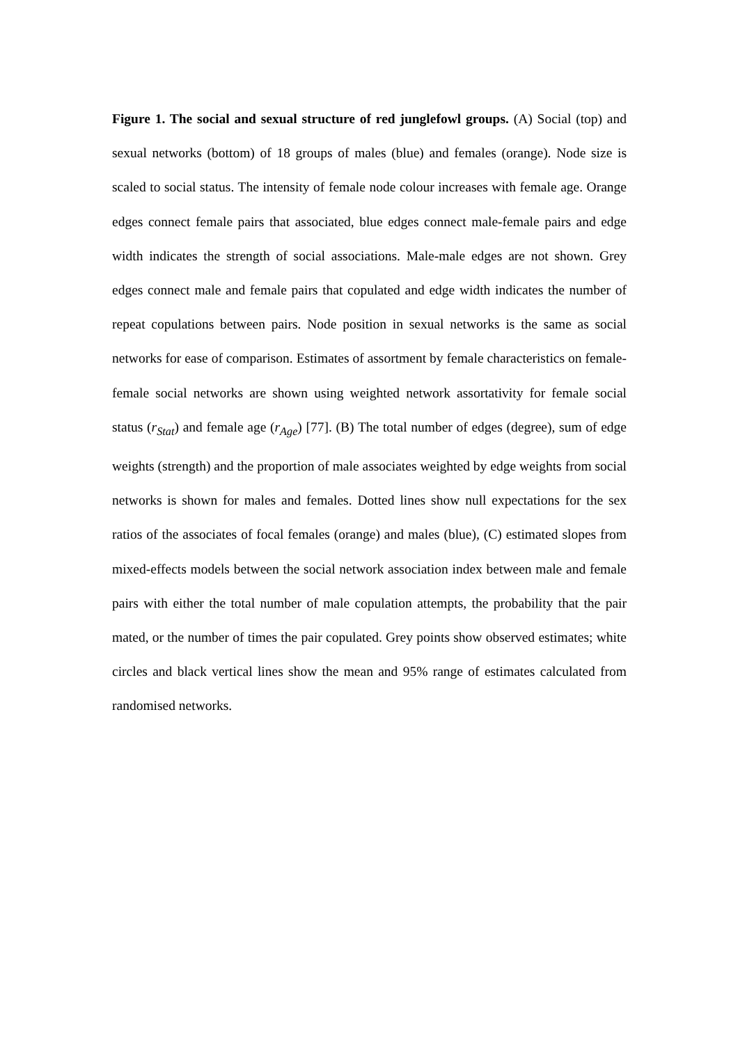Figure 1. The social and sexual structure of red junglefowl groups. (A) Social (top) and sexual networks (bottom) of 18 groups of males (blue) and females (orange). Node size is scaled to social status. The intensity of female node colour increases with female age. Orange edges connect female pairs that associated, blue edges connect male-female pairs and edge width indicates the strength of social associations. Male-male edges are not shown. Grey edges connect male and female pairs that copulated and edge width indicates the number of repeat copulations between pairs. Node position in sexual networks is the same as social networks for ease of comparison. Estimates of assortment by female characteristics on female-female social networks are shown using weighted network assortativity for female social status (r<sub>Stat</sub>) and female age (r<sub>Age</sub>) [77]. (B) The total number of edges (degree), sum of edge weights (strength) and the proportion of male associates weighted by edge weights from social networks is shown for males and females. Dotted lines show null expectations for the sex ratios of the associates of focal females (orange) and males (blue), (C) estimated slopes from mixed-effects models between the social network association index between male and female pairs with either the total number of male copulation attempts, the probability that the pair mated, or the number of times the pair copulated. Grey points show observed estimates; white circles and black vertical lines show the mean and 95% range of estimates calculated from randomised networks.